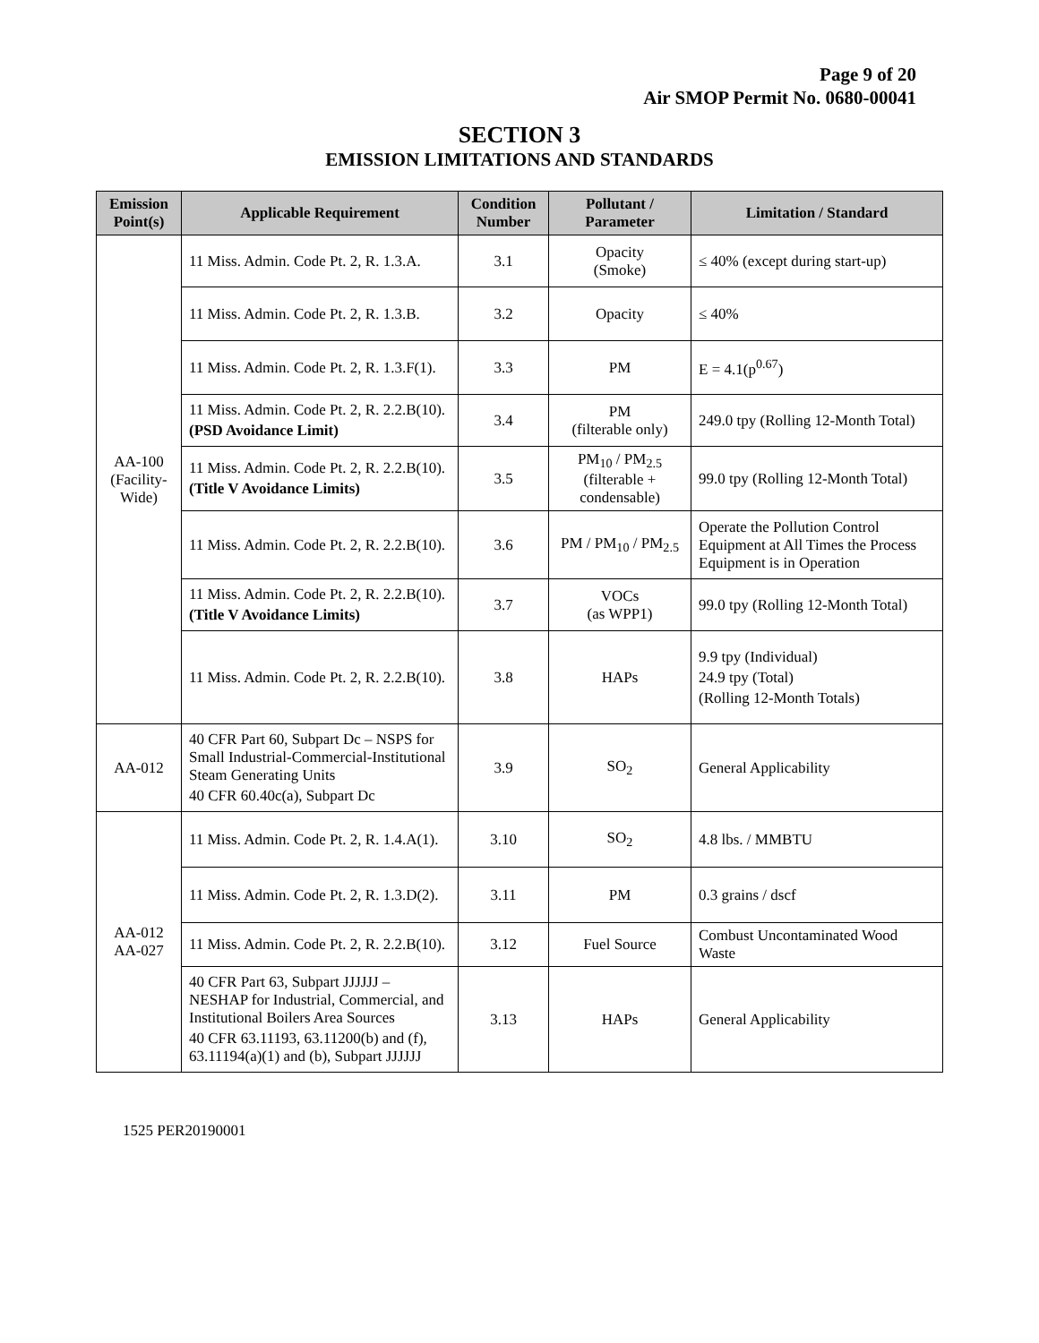Page 9 of 20
Air SMOP Permit No. 0680-00041
SECTION 3
EMISSION LIMITATIONS AND STANDARDS
| Emission Point(s) | Applicable Requirement | Condition Number | Pollutant / Parameter | Limitation / Standard |
| --- | --- | --- | --- | --- |
| AA-100 (Facility-Wide) | 11 Miss. Admin. Code Pt. 2, R. 1.3.A. | 3.1 | Opacity (Smoke) | ≤ 40% (except during start-up) |
| | 11 Miss. Admin. Code Pt. 2, R. 1.3.B. | 3.2 | Opacity | ≤ 40% |
| | 11 Miss. Admin. Code Pt. 2, R. 1.3.F(1). | 3.3 | PM | E = 4.1(p<sup>0.67</sup>) |
| | 11 Miss. Admin. Code Pt. 2, R. 2.2.B(10). (PSD Avoidance Limit) | 3.4 | PM (filterable only) | 249.0 tpy (Rolling 12-Month Total) |
| | 11 Miss. Admin. Code Pt. 2, R. 2.2.B(10). (Title V Avoidance Limits) | 3.5 | PM<sub>10</sub> / PM<sub>2.5</sub> (filterable + condensable) | 99.0 tpy (Rolling 12-Month Total) |
| | 11 Miss. Admin. Code Pt. 2, R. 2.2.B(10). | 3.6 | PM / PM<sub>10</sub> / PM<sub>2.5</sub> | Operate the Pollution Control Equipment at All Times the Process Equipment is in Operation |
| | 11 Miss. Admin. Code Pt. 2, R. 2.2.B(10). (Title V Avoidance Limits) | 3.7 | VOCs (as WPP1) | 99.0 tpy (Rolling 12-Month Total) |
| | 11 Miss. Admin. Code Pt. 2, R. 2.2.B(10). | 3.8 | HAPs | 9.9 tpy (Individual) 24.9 tpy (Total) (Rolling 12-Month Totals) |
| AA-012 | 40 CFR Part 60, Subpart Dc – NSPS for Small Industrial-Commercial-Institutional Steam Generating Units 40 CFR 60.40c(a), Subpart Dc | 3.9 | SO<sub>2</sub> | General Applicability |
| AA-012 AA-027 | 11 Miss. Admin. Code Pt. 2, R. 1.4.A(1). | 3.10 | SO<sub>2</sub> | 4.8 lbs. / MMBTU |
| | 11 Miss. Admin. Code Pt. 2, R. 1.3.D(2). | 3.11 | PM | 0.3 grains / dscf |
| | 11 Miss. Admin. Code Pt. 2, R. 2.2.B(10). | 3.12 | Fuel Source | Combust Uncontaminated Wood Waste |
| | 40 CFR Part 63, Subpart JJJJJJ – NESHAP for Industrial, Commercial, and Institutional Boilers Area Sources 40 CFR 63.11193, 63.11200(b) and (f), 63.11194(a)(1) and (b), Subpart JJJJJJ | 3.13 | HAPs | General Applicability |
1525 PER20190001